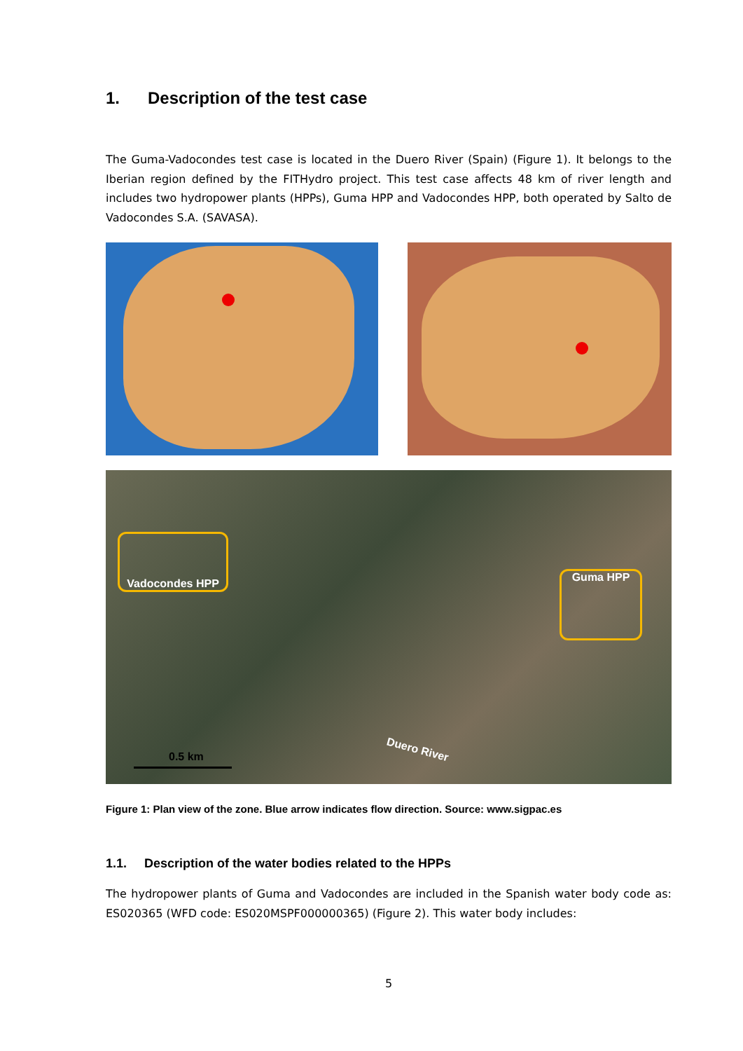1. Description of the test case
The Guma-Vadocondes test case is located in the Duero River (Spain) (Figure 1). It belongs to the Iberian region defined by the FITHydro project. This test case affects 48 km of river length and includes two hydropower plants (HPPs), Guma HPP and Vadocondes HPP, both operated by Salto de Vadocondes S.A. (SAVASA).
Vadocondes HPP
Guma HPP
Duero River
0.5 km
Figure 1: Plan view of the zone. Blue arrow indicates flow direction. Source: www.sigpac.es
1.1. Description of the water bodies related to the HPPs
The hydropower plants of Guma and Vadocondes are included in the Spanish water body code as: ES020365 (WFD code: ES020MSPF000000365) (Figure 2). This water body includes:
5